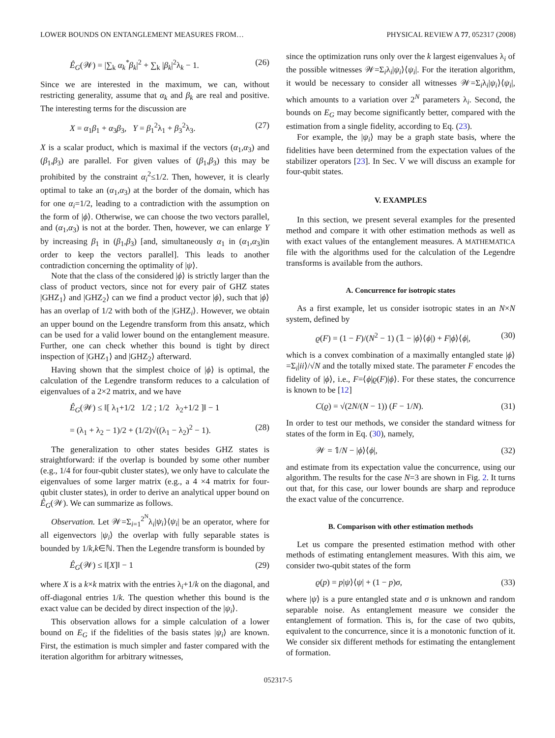LOWER BOUNDS ON ENTANGLEMENT MEASURES FROM… PHYSICAL REVIEW A 77, 052317 (2008)
Ê<sub>G</sub>(𝒲) = |∑<sub>k</sub> α<sub>k</sub><sup>*</sup>β<sub>k</sub>|<sup>2</sup> + ∑<sub>k</sub> |β<sub>k</sub>|<sup>2</sup>λ<sub>k</sub> − 1. (26)
Since we are interested in the maximum, we can, without restricting generality, assume that α<sub>k</sub> and β<sub>k</sub> are real and positive. The interesting terms for the discussion are
X = α<sub>1</sub>β<sub>1</sub> + α<sub>3</sub>β<sub>3</sub>, Y = β<sub>1</sub><sup>2</sup>λ<sub>1</sub> + β<sub>3</sub><sup>2</sup>λ<sub>3</sub>. (27)
X is a scalar product, which is maximal if the vectors (α<sub>1</sub>,α<sub>3</sub>) and (β<sub>1</sub>,β<sub>3</sub>) are parallel. For given values of (β<sub>1</sub>,β<sub>3</sub>) this may be prohibited by the constraint α<sub>i</sub><sup>2</sup>≤1/2. Then, however, it is clearly optimal to take an (α<sub>1</sub>,α<sub>3</sub>) at the border of the domain, which has for one α<sub>i</sub>=1/2, leading to a contradiction with the assumption on the form of |ϕ⟩. Otherwise, we can choose the two vectors parallel, and (α<sub>1</sub>,α<sub>3</sub>) is not at the border. Then, however, we can enlarge Y by increasing β<sub>1</sub> in (β<sub>1</sub>,β<sub>3</sub>) [and, simultaneously α<sub>1</sub> in (α<sub>1</sub>,α<sub>3</sub>)in order to keep the vectors parallel]. This leads to another contradiction concerning the optimality of |ψ⟩.
Note that the class of the considered |ϕ⟩ is strictly larger than the class of product vectors, since not for every pair of GHZ states |GHZ<sub>1</sub>⟩ and |GHZ<sub>2</sub>⟩ can we find a product vector |ϕ⟩, such that |ϕ⟩ has an overlap of 1/2 with both of the |GHZ<sub>i</sub>⟩. However, we obtain an upper bound on the Legendre transform from this ansatz, which can be used for a valid lower bound on the entanglement measure. Further, one can check whether this bound is tight by direct inspection of |GHZ<sub>1</sub>⟩ and |GHZ<sub>2</sub>⟩ afterward.
Having shown that the simplest choice of |ϕ⟩ is optimal, the calculation of the Legendre transform reduces to a calculation of eigenvalues of a 2×2 matrix, and we have
Ê<sub>G</sub>(𝒲) ≤ ‖[ λ<sub>1</sub>+1/2 1/2 ; 1/2 λ<sub>2</sub>+1/2 ]‖ − 1
= (λ<sub>1</sub> + λ<sub>2</sub> − 1)/2 + (1/2)√((λ<sub>1</sub> − λ<sub>2</sub>)<sup>2</sup> − 1). (28)
The generalization to other states besides GHZ states is straightforward: if the overlap is bounded by some other number (e.g., 1/4 for four-qubit cluster states), we only have to calculate the eigenvalues of some larger matrix (e.g., a 4 ×4 matrix for four-qubit cluster states), in order to derive an analytical upper bound on Ê<sub>G</sub>(𝒲). We can summarize as follows.
Observation. Let 𝒲=Σ<sub>i=1</sub><sup>2<sup>N</sup></sup>λ<sub>i</sub>|ψ<sub>i</sub>⟩⟨ψ<sub>i</sub>| be an operator, where for all eigenvectors |ψ<sub>i</sub>⟩ the overlap with fully separable states is bounded by 1/k,k∈ℕ. Then the Legendre transform is bounded by
Ê<sub>G</sub>(𝒲) ≤ ‖[X]‖ − 1 (29)
where X is a k×k matrix with the entries λ<sub>i</sub>+1/k on the diagonal, and off-diagonal entries 1/k. The question whether this bound is the exact value can be decided by direct inspection of the |ψ<sub>i</sub>⟩.
This observation allows for a simple calculation of a lower bound on E<sub>G</sub> if the fidelities of the basis states |ψ<sub>i</sub>⟩ are known. First, the estimation is much simpler and faster compared with the iteration algorithm for arbitrary witnesses,
since the optimization runs only over the k largest eigenvalues λ<sub>i</sub> of the possible witnesses 𝒲=Σ<sub>i</sub>λ<sub>i</sub>|ψ<sub>i</sub>⟩⟨ψ<sub>i</sub>|. For the iteration algorithm, it would be necessary to consider all witnesses 𝒲=Σ<sub>i</sub>λ<sub>i</sub>|ψ<sub>i</sub>⟩⟨ψ<sub>i</sub>|, which amounts to a variation over 2<sup>N</sup> parameters λ<sub>i</sub>. Second, the bounds on E<sub>G</sub> may become significantly better, compared with the estimation from a single fidelity, according to Eq. (23).
For example, the |ψ<sub>i</sub>⟩ may be a graph state basis, where the fidelities have been determined from the expectation values of the stabilizer operators [23]. In Sec. V we will discuss an example for four-qubit states.
V. EXAMPLES
In this section, we present several examples for the presented method and compare it with other estimation methods as well as with exact values of the entanglement measures. A MATHEMATICA file with the algorithms used for the calculation of the Legendre transforms is available from the authors.
A. Concurrence for isotropic states
As a first example, let us consider isotropic states in an N×N system, defined by
ϱ(F) = (1 − F)/(N<sup>2</sup> − 1) (𝟙 − |ϕ⟩⟨ϕ|) + F|ϕ⟩⟨ϕ|, (30)
which is a convex combination of a maximally entangled state |ϕ⟩=Σ<sub>i</sub>|ii⟩/√N and the totally mixed state. The parameter F encodes the fidelity of |ϕ⟩, i.e., F=⟨ϕ|ϱ(F)|ϕ⟩. For these states, the concurrence is known to be [12]
C(ϱ) = √(2N/(N − 1)) (F − 1/N). (31)
In order to test our methods, we consider the standard witness for states of the form in Eq. (30), namely,
𝒲 = 𝟙/N − |ϕ⟩⟨ϕ|, (32)
and estimate from its expectation value the concurrence, using our algorithm. The results for the case N=3 are shown in Fig. 2. It turns out that, for this case, our lower bounds are sharp and reproduce the exact value of the concurrence.
B. Comparison with other estimation methods
Let us compare the presented estimation method with other methods of estimating entanglement measures. With this aim, we consider two-qubit states of the form
ϱ(p) = p|ψ⟩⟨ψ| + (1 − p)σ, (33)
where |ψ⟩ is a pure entangled state and σ is unknown and random separable noise. As entanglement measure we consider the entanglement of formation. This is, for the case of two qubits, equivalent to the concurrence, since it is a monotonic function of it. We consider six different methods for estimating the entanglement of formation.
052317-5